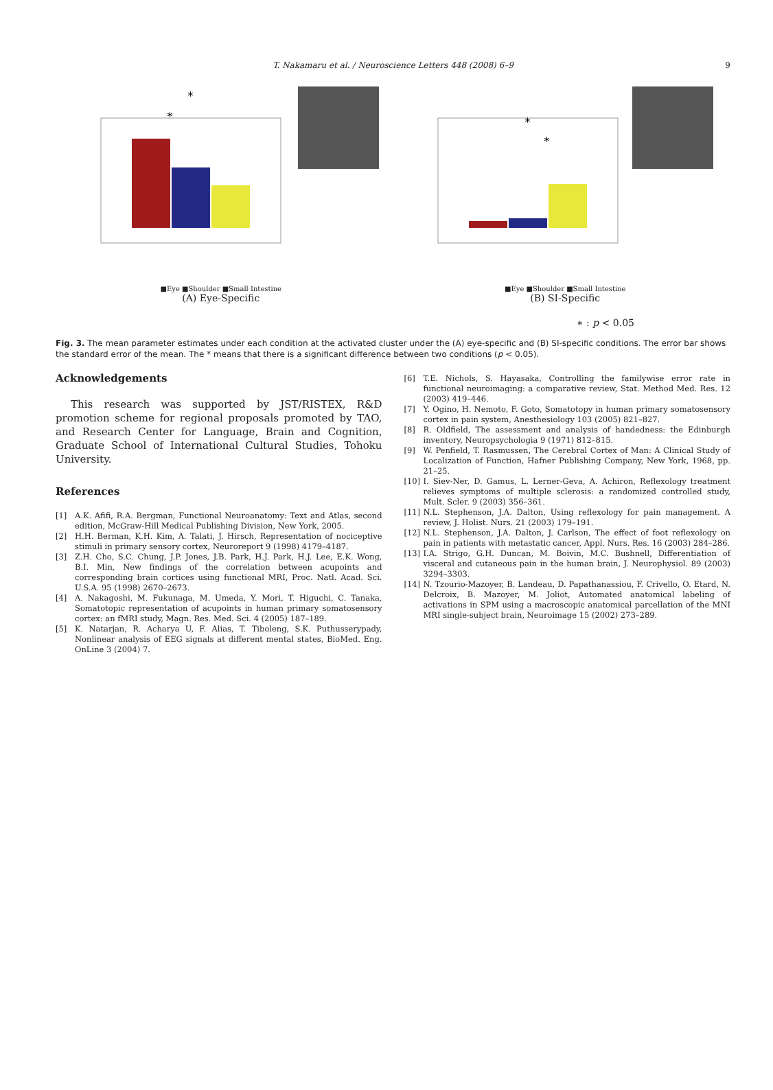T. Nakamaru et al. / Neuroscience Letters 448 (2008) 6–9 9
∗
∗
■Eye ■Shoulder ■Small Intestine
(A) Eye-Specific
∗
∗
■Eye ■Shoulder ■Small Intestine
(B) SI-Specific
∗ : p < 0.05
Fig. 3. The mean parameter estimates under each condition at the activated cluster under the (A) eye-specific and (B) SI-specific conditions. The error bar shows the standard error of the mean. The * means that there is a significant difference between two conditions (p < 0.05).
Acknowledgements
This research was supported by JST/RISTEX, R&D promotion scheme for regional proposals promoted by TAO, and Research Center for Language, Brain and Cognition, Graduate School of International Cultural Studies, Tohoku University.
References
[1] A.K. Afifi, R.A. Bergman, Functional Neuroanatomy: Text and Atlas, second edition, McGraw-Hill Medical Publishing Division, New York, 2005.
[2] H.H. Berman, K.H. Kim, A. Talati, J. Hirsch, Representation of nociceptive stimuli in primary sensory cortex, Neuroreport 9 (1998) 4179–4187.
[3] Z.H. Cho, S.C. Chung, J.P. Jones, J.B. Park, H.J. Park, H.J. Lee, E.K. Wong, B.I. Min, New findings of the correlation between acupoints and corresponding brain cortices using functional MRI, Proc. Natl. Acad. Sci. U.S.A. 95 (1998) 2670–2673.
[4] A. Nakagoshi, M. Fukunaga, M. Umeda, Y. Mori, T. Higuchi, C. Tanaka, Somatotopic representation of acupoints in human primary somatosensory cortex: an fMRI study, Magn. Res. Med. Sci. 4 (2005) 187–189.
[5] K. Natarjan, R. Acharya U, F. Alias, T. Tiboleng, S.K. Puthusserypady, Nonlinear analysis of EEG signals at different mental states, BioMed. Eng. OnLine 3 (2004) 7.
[6] T.E. Nichols, S. Hayasaka, Controlling the familywise error rate in functional neuroimaging: a comparative review, Stat. Method Med. Res. 12 (2003) 419–446.
[7] Y. Ogino, H. Nemoto, F. Goto, Somatotopy in human primary somatosensory cortex in pain system, Anesthesiology 103 (2005) 821–827.
[8] R. Oldfield, The assessment and analysis of handedness: the Edinburgh inventory, Neuropsychologia 9 (1971) 812–815.
[9] W. Penfield, T. Rasmussen, The Cerebral Cortex of Man: A Clinical Study of Localization of Function, Hafner Publishing Company, New York, 1968, pp. 21–25.
[10] I. Siev-Ner, D. Gamus, L. Lerner-Geva, A. Achiron, Reflexology treatment relieves symptoms of multiple sclerosis: a randomized controlled study, Mult. Scler. 9 (2003) 356–361.
[11] N.L. Stephenson, J.A. Dalton, Using reflexology for pain management. A review, J. Holist. Nurs. 21 (2003) 179–191.
[12] N.L. Stephenson, J.A. Dalton, J. Carlson, The effect of foot reflexology on pain in patients with metastatic cancer, Appl. Nurs. Res. 16 (2003) 284–286.
[13] I.A. Strigo, G.H. Duncan, M. Boivin, M.C. Bushnell, Differentiation of visceral and cutaneous pain in the human brain, J. Neurophysiol. 89 (2003) 3294–3303.
[14] N. Tzourio-Mazoyer, B. Landeau, D. Papathanassiou, F. Crivello, O. Etard, N. Delcroix, B. Mazoyer, M. Joliot, Automated anatomical labeling of activations in SPM using a macroscopic anatomical parcellation of the MNI MRI single-subject brain, Neuroimage 15 (2002) 273–289.